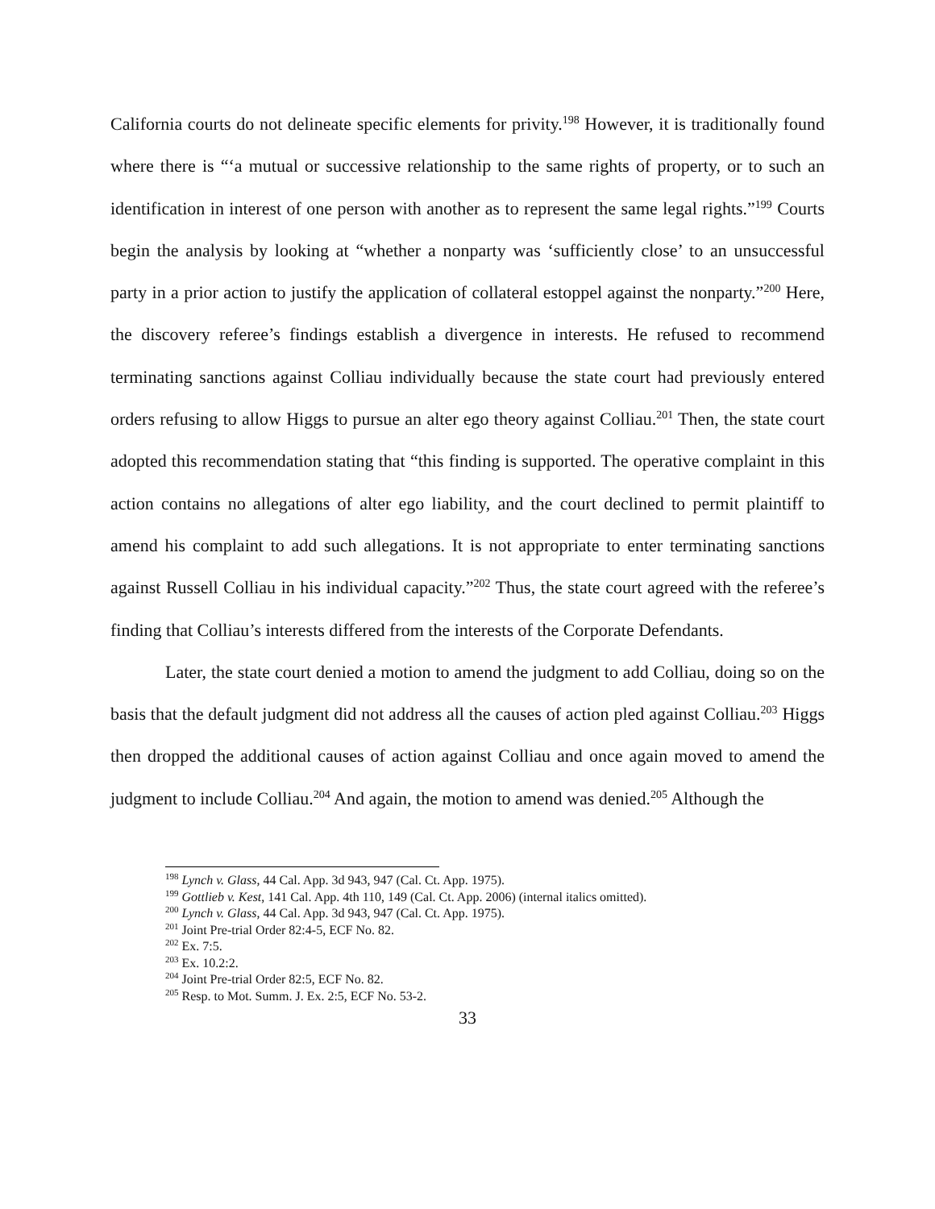California courts do not delineate specific elements for privity.<sup>198</sup> However, it is traditionally found where there is “‘a mutual or successive relationship to the same rights of property, or to such an identification in interest of one person with another as to represent the same legal rights.”<sup>199</sup> Courts begin the analysis by looking at “whether a nonparty was ‘sufficiently close’ to an unsuccessful party in a prior action to justify the application of collateral estoppel against the nonparty.”<sup>200</sup> Here, the discovery referee’s findings establish a divergence in interests. He refused to recommend terminating sanctions against Colliau individually because the state court had previously entered orders refusing to allow Higgs to pursue an alter ego theory against Colliau.<sup>201</sup> Then, the state court adopted this recommendation stating that “this finding is supported. The operative complaint in this action contains no allegations of alter ego liability, and the court declined to permit plaintiff to amend his complaint to add such allegations. It is not appropriate to enter terminating sanctions against Russell Colliau in his individual capacity.”<sup>202</sup> Thus, the state court agreed with the referee’s finding that Colliau’s interests differed from the interests of the Corporate Defendants.
Later, the state court denied a motion to amend the judgment to add Colliau, doing so on the basis that the default judgment did not address all the causes of action pled against Colliau.<sup>203</sup> Higgs then dropped the additional causes of action against Colliau and once again moved to amend the judgment to include Colliau.<sup>204</sup> And again, the motion to amend was denied.<sup>205</sup> Although the
<sup>198</sup> Lynch v. Glass, 44 Cal. App. 3d 943, 947 (Cal. Ct. App. 1975).
<sup>199</sup> Gottlieb v. Kest, 141 Cal. App. 4th 110, 149 (Cal. Ct. App. 2006) (internal italics omitted).
<sup>200</sup> Lynch v. Glass, 44 Cal. App. 3d 943, 947 (Cal. Ct. App. 1975).
<sup>201</sup> Joint Pre-trial Order 82:4-5, ECF No. 82.
<sup>202</sup> Ex. 7:5.
<sup>203</sup> Ex. 10.2:2.
<sup>204</sup> Joint Pre-trial Order 82:5, ECF No. 82.
<sup>205</sup> Resp. to Mot. Summ. J. Ex. 2:5, ECF No. 53-2.
33